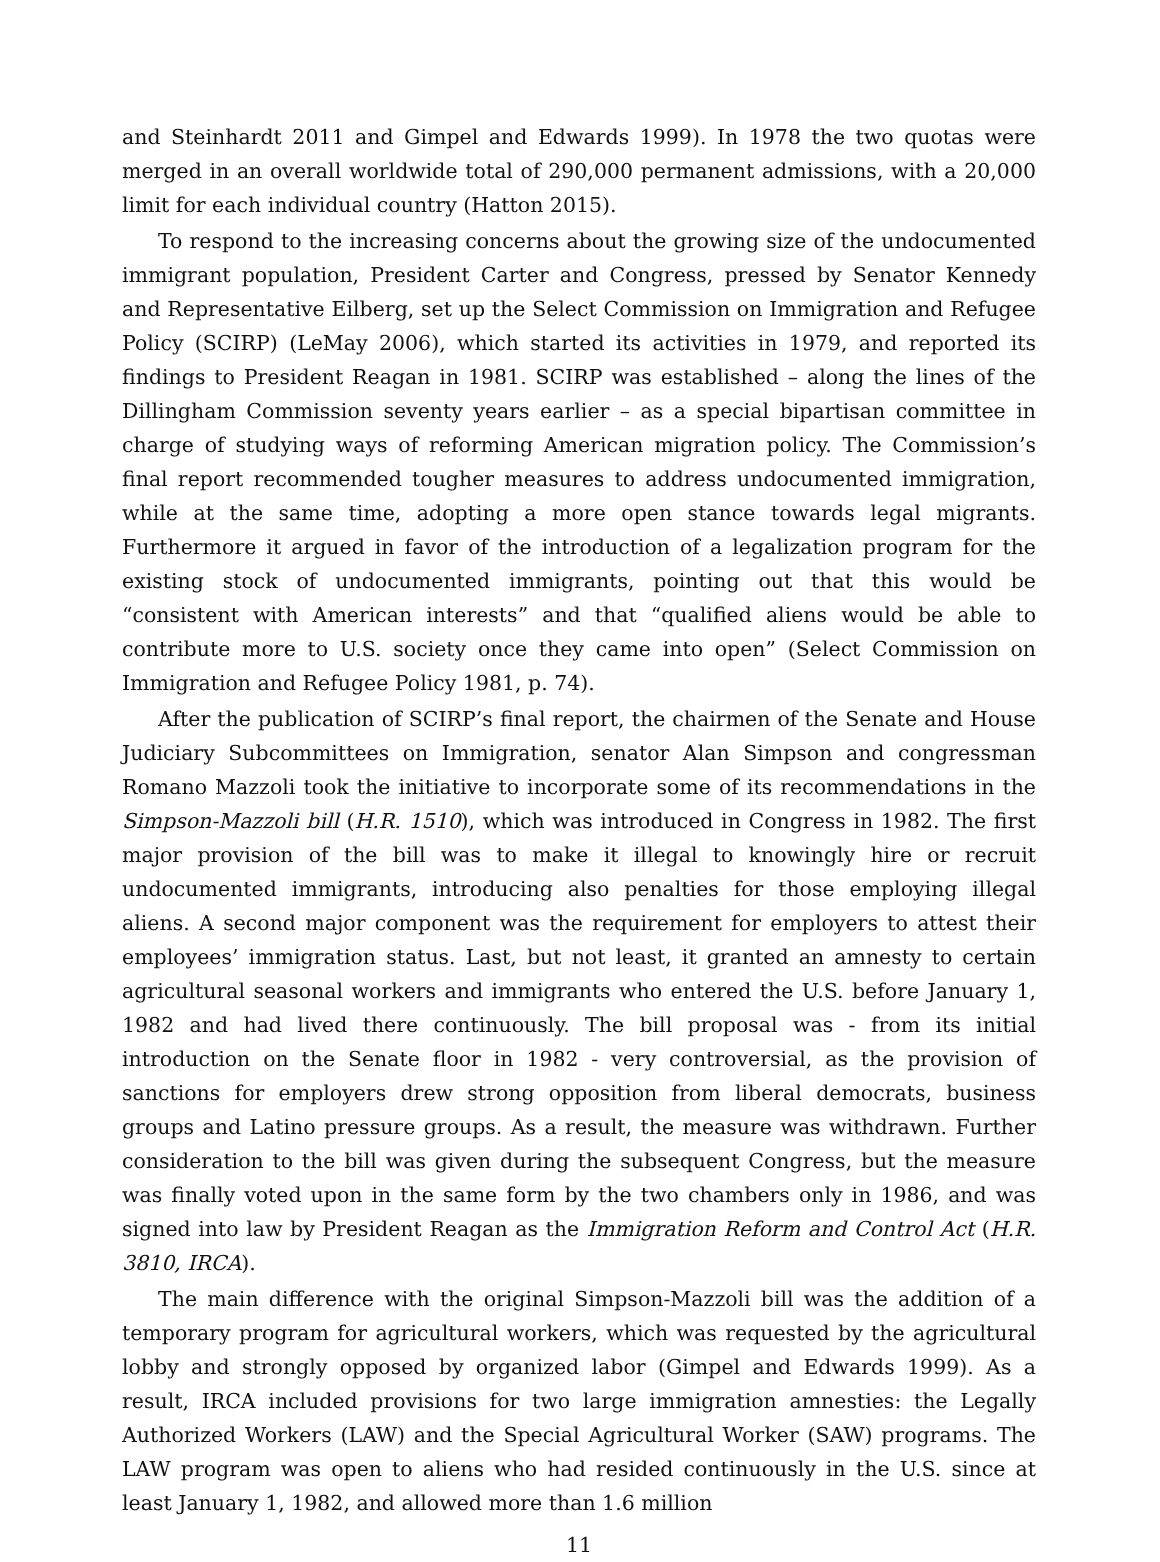and Steinhardt 2011 and Gimpel and Edwards 1999). In 1978 the two quotas were merged in an overall worldwide total of 290,000 permanent admissions, with a 20,000 limit for each individual country (Hatton 2015).
To respond to the increasing concerns about the growing size of the undocumented immigrant population, President Carter and Congress, pressed by Senator Kennedy and Representative Eilberg, set up the Select Commission on Immigration and Refugee Policy (SCIRP) (LeMay 2006), which started its activities in 1979, and reported its findings to President Reagan in 1981. SCIRP was established – along the lines of the Dillingham Commission seventy years earlier – as a special bipartisan committee in charge of studying ways of reforming American migration policy. The Commission’s final report recommended tougher measures to address undocumented immigration, while at the same time, adopting a more open stance towards legal migrants. Furthermore it argued in favor of the introduction of a legalization program for the existing stock of undocumented immigrants, pointing out that this would be “consistent with American interests” and that “qualified aliens would be able to contribute more to U.S. society once they came into open” (Select Commission on Immigration and Refugee Policy 1981, p. 74).
After the publication of SCIRP’s final report, the chairmen of the Senate and House Judiciary Subcommittees on Immigration, senator Alan Simpson and congressman Romano Mazzoli took the initiative to incorporate some of its recommendations in the Simpson-Mazzoli bill (H.R. 1510), which was introduced in Congress in 1982. The first major provision of the bill was to make it illegal to knowingly hire or recruit undocumented immigrants, introducing also penalties for those employing illegal aliens. A second major component was the requirement for employers to attest their employees’ immigration status. Last, but not least, it granted an amnesty to certain agricultural seasonal workers and immigrants who entered the U.S. before January 1, 1982 and had lived there continuously. The bill proposal was - from its initial introduction on the Senate floor in 1982 - very controversial, as the provision of sanctions for employers drew strong opposition from liberal democrats, business groups and Latino pressure groups. As a result, the measure was withdrawn. Further consideration to the bill was given during the subsequent Congress, but the measure was finally voted upon in the same form by the two chambers only in 1986, and was signed into law by President Reagan as the Immigration Reform and Control Act (H.R. 3810, IRCA).
The main difference with the original Simpson-Mazzoli bill was the addition of a temporary program for agricultural workers, which was requested by the agricultural lobby and strongly opposed by organized labor (Gimpel and Edwards 1999). As a result, IRCA included provisions for two large immigration amnesties: the Legally Authorized Workers (LAW) and the Special Agricultural Worker (SAW) programs. The LAW program was open to aliens who had resided continuously in the U.S. since at least January 1, 1982, and allowed more than 1.6 million
11